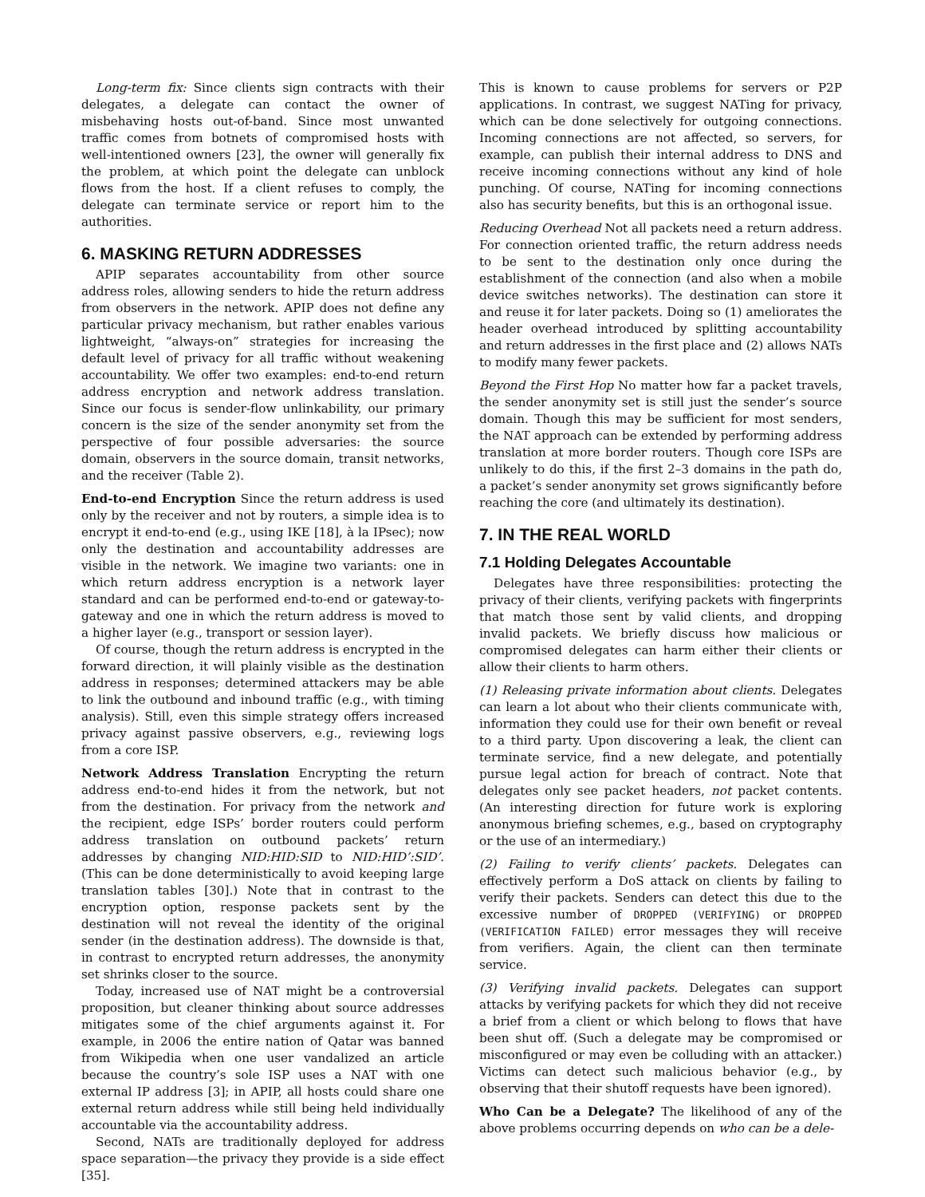Long-term fix: Since clients sign contracts with their delegates, a delegate can contact the owner of misbehaving hosts out-of-band. Since most unwanted traffic comes from botnets of compromised hosts with well-intentioned owners [23], the owner will generally fix the problem, at which point the delegate can unblock flows from the host. If a client refuses to comply, the delegate can terminate service or report him to the authorities.
6. MASKING RETURN ADDRESSES
APIP separates accountability from other source address roles, allowing senders to hide the return address from observers in the network. APIP does not define any particular privacy mechanism, but rather enables various lightweight, “always-on” strategies for increasing the default level of privacy for all traffic without weakening accountability. We offer two examples: end-to-end return address encryption and network address translation. Since our focus is sender-flow unlinkability, our primary concern is the size of the sender anonymity set from the perspective of four possible adversaries: the source domain, observers in the source domain, transit networks, and the receiver (Table 2).
End-to-end Encryption Since the return address is used only by the receiver and not by routers, a simple idea is to encrypt it end-to-end (e.g., using IKE [18], à la IPsec); now only the destination and accountability addresses are visible in the network. We imagine two variants: one in which return address encryption is a network layer standard and can be performed end-to-end or gateway-to-gateway and one in which the return address is moved to a higher layer (e.g., transport or session layer).
Of course, though the return address is encrypted in the forward direction, it will plainly visible as the destination address in responses; determined attackers may be able to link the outbound and inbound traffic (e.g., with timing analysis). Still, even this simple strategy offers increased privacy against passive observers, e.g., reviewing logs from a core ISP.
Network Address Translation Encrypting the return address end-to-end hides it from the network, but not from the destination. For privacy from the network and the recipient, edge ISPs’ border routers could perform address translation on outbound packets’ return addresses by changing NID:HID:SID to NID:HID’:SID’. (This can be done deterministically to avoid keeping large translation tables [30].) Note that in contrast to the encryption option, response packets sent by the destination will not reveal the identity of the original sender (in the destination address). The downside is that, in contrast to encrypted return addresses, the anonymity set shrinks closer to the source.
Today, increased use of NAT might be a controversial proposition, but cleaner thinking about source addresses mitigates some of the chief arguments against it. For example, in 2006 the entire nation of Qatar was banned from Wikipedia when one user vandalized an article because the country’s sole ISP uses a NAT with one external IP address [3]; in APIP, all hosts could share one external return address while still being held individually accountable via the accountability address.
Second, NATs are traditionally deployed for address space separation—the privacy they provide is a side effect [35].
This is known to cause problems for servers or P2P applications. In contrast, we suggest NATing for privacy, which can be done selectively for outgoing connections. Incoming connections are not affected, so servers, for example, can publish their internal address to DNS and receive incoming connections without any kind of hole punching. Of course, NATing for incoming connections also has security benefits, but this is an orthogonal issue.
Reducing Overhead Not all packets need a return address. For connection oriented traffic, the return address needs to be sent to the destination only once during the establishment of the connection (and also when a mobile device switches networks). The destination can store it and reuse it for later packets. Doing so (1) ameliorates the header overhead introduced by splitting accountability and return addresses in the first place and (2) allows NATs to modify many fewer packets.
Beyond the First Hop No matter how far a packet travels, the sender anonymity set is still just the sender’s source domain. Though this may be sufficient for most senders, the NAT approach can be extended by performing address translation at more border routers. Though core ISPs are unlikely to do this, if the first 2–3 domains in the path do, a packet’s sender anonymity set grows significantly before reaching the core (and ultimately its destination).
7. IN THE REAL WORLD
7.1 Holding Delegates Accountable
Delegates have three responsibilities: protecting the privacy of their clients, verifying packets with fingerprints that match those sent by valid clients, and dropping invalid packets. We briefly discuss how malicious or compromised delegates can harm either their clients or allow their clients to harm others.
(1) Releasing private information about clients. Delegates can learn a lot about who their clients communicate with, information they could use for their own benefit or reveal to a third party. Upon discovering a leak, the client can terminate service, find a new delegate, and potentially pursue legal action for breach of contract. Note that delegates only see packet headers, not packet contents. (An interesting direction for future work is exploring anonymous briefing schemes, e.g., based on cryptography or the use of an intermediary.)
(2) Failing to verify clients’ packets. Delegates can effectively perform a DoS attack on clients by failing to verify their packets. Senders can detect this due to the excessive number of DROPPED (VERIFYING) or DROPPED (VERIFICATION FAILED) error messages they will receive from verifiers. Again, the client can then terminate service.
(3) Verifying invalid packets. Delegates can support attacks by verifying packets for which they did not receive a brief from a client or which belong to flows that have been shut off. (Such a delegate may be compromised or misconfigured or may even be colluding with an attacker.) Victims can detect such malicious behavior (e.g., by observing that their shutoff requests have been ignored).
Who Can be a Delegate? The likelihood of any of the above problems occurring depends on who can be a dele-